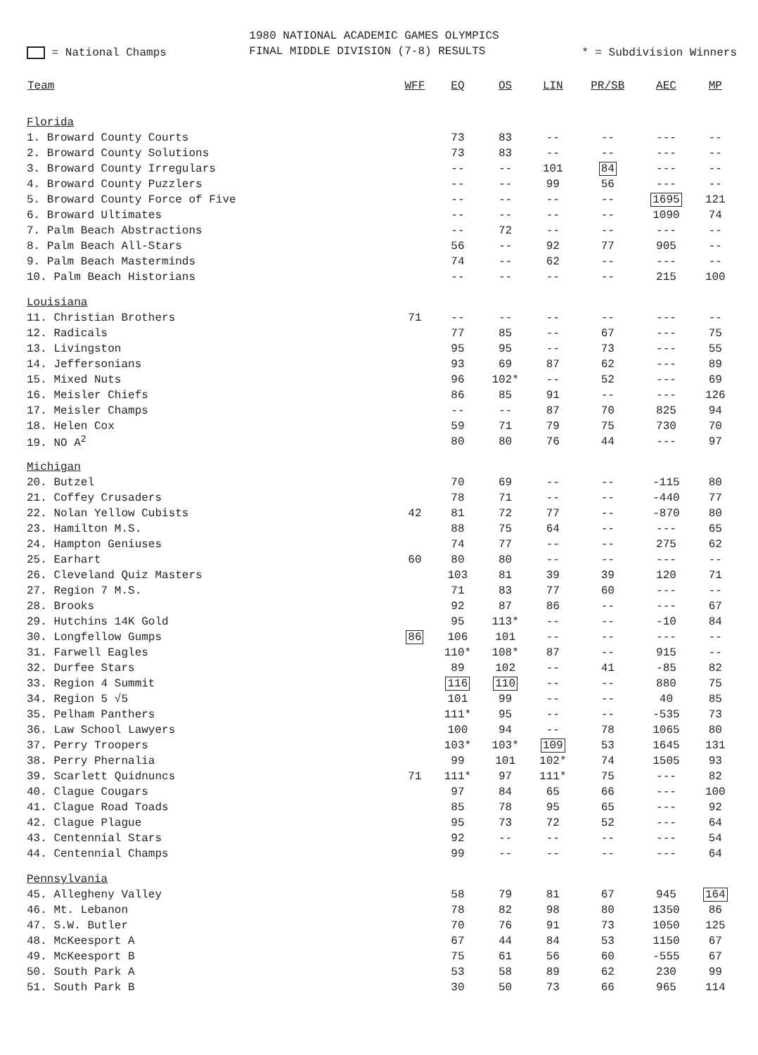= National Champs
1980 NATIONAL ACADEMIC GAMES OLYMPICS
FINAL MIDDLE DIVISION (7-8) RESULTS
* = Subdivision Winners
| Team | WFF | EQ | OS | LIN | PR/SB | AEC | MP |
| --- | --- | --- | --- | --- | --- | --- | --- |
| Florida | | | | | | | |
| 1. Broward County Courts | | 73 | 83 | -- | -- | --- | -- |
| 2. Broward County Solutions | | 73 | 83 | -- | -- | --- | -- |
| 3. Broward County Irregulars | | -- | -- | 101 | 84 | --- | -- |
| 4. Broward County Puzzlers | | -- | -- | 99 | 56 | --- | -- |
| 5. Broward County Force of Five | | -- | -- | -- | -- | 1695 | 121 |
| 6. Broward Ultimates | | -- | -- | -- | -- | 1090 | 74 |
| 7. Palm Beach Abstractions | | -- | 72 | -- | -- | --- | -- |
| 8. Palm Beach All-Stars | | 56 | -- | 92 | 77 | 905 | -- |
| 9. Palm Beach Masterminds | | 74 | -- | 62 | -- | --- | -- |
| 10. Palm Beach Historians | | -- | -- | -- | -- | 215 | 100 |
| Louisiana | | | | | | | |
| 11. Christian Brothers | 71 | -- | -- | -- | -- | --- | -- |
| 12. Radicals | | 77 | 85 | -- | 67 | --- | 75 |
| 13. Livingston | | 95 | 95 | -- | 73 | --- | 55 |
| 14. Jeffersonians | | 93 | 69 | 87 | 62 | --- | 89 |
| 15. Mixed Nuts | | 96 | 102* | -- | 52 | --- | 69 |
| 16. Meisler Chiefs | | 86 | 85 | 91 | -- | --- | 126 |
| 17. Meisler Champs | | -- | -- | 87 | 70 | 825 | 94 |
| 18. Helen Cox | | 59 | 71 | 79 | 75 | 730 | 70 |
| 19. NO A<sup>2</sup> | | 80 | 80 | 76 | 44 | --- | 97 |
| Michigan | | | | | | | |
| 20. Butzel | | 70 | 69 | -- | -- | -115 | 80 |
| 21. Coffey Crusaders | | 78 | 71 | -- | -- | -440 | 77 |
| 22. Nolan Yellow Cubists | 42 | 81 | 72 | 77 | -- | -870 | 80 |
| 23. Hamilton M.S. | | 88 | 75 | 64 | -- | --- | 65 |
| 24. Hampton Geniuses | | 74 | 77 | -- | -- | 275 | 62 |
| 25. Earhart | 60 | 80 | 80 | -- | -- | --- | -- |
| 26. Cleveland Quiz Masters | | 103 | 81 | 39 | 39 | 120 | 71 |
| 27. Region 7 M.S. | | 71 | 83 | 77 | 60 | --- | -- |
| 28. Brooks | | 92 | 87 | 86 | -- | --- | 67 |
| 29. Hutchins 14K Gold | | 95 | 113* | -- | -- | -10 | 84 |
| 30. Longfellow Gumps | 86 | 106 | 101 | -- | -- | --- | -- |
| 31. Farwell Eagles | | 110* | 108* | 87 | -- | 915 | -- |
| 32. Durfee Stars | | 89 | 102 | -- | 41 | -85 | 82 |
| 33. Region 4 Summit | | 116 | 110 | -- | -- | 880 | 75 |
| 34. Region 5 √5 | | 101 | 99 | -- | -- | 40 | 85 |
| 35. Pelham Panthers | | 111* | 95 | -- | -- | -535 | 73 |
| 36. Law School Lawyers | | 100 | 94 | -- | 78 | 1065 | 80 |
| 37. Perry Troopers | | 103* | 103* | 109 | 53 | 1645 | 131 |
| 38. Perry Phernalia | | 99 | 101 | 102* | 74 | 1505 | 93 |
| 39. Scarlett Quidnuncs | 71 | 111* | 97 | 111* | 75 | --- | 82 |
| 40. Clague Cougars | | 97 | 84 | 65 | 66 | --- | 100 |
| 41. Clague Road Toads | | 85 | 78 | 95 | 65 | --- | 92 |
| 42. Clague Plague | | 95 | 73 | 72 | 52 | --- | 64 |
| 43. Centennial Stars | | 92 | -- | -- | -- | --- | 54 |
| 44. Centennial Champs | | 99 | -- | -- | -- | --- | 64 |
| Pennsylvania | | | | | | | |
| 45. Allegheny Valley | | 58 | 79 | 81 | 67 | 945 | 164 |
| 46. Mt. Lebanon | | 78 | 82 | 98 | 80 | 1350 | 86 |
| 47. S.W. Butler | | 70 | 76 | 91 | 73 | 1050 | 125 |
| 48. McKeesport A | | 67 | 44 | 84 | 53 | 1150 | 67 |
| 49. McKeesport B | | 75 | 61 | 56 | 60 | -555 | 67 |
| 50. South Park A | | 53 | 58 | 89 | 62 | 230 | 99 |
| 51. South Park B | | 30 | 50 | 73 | 66 | 965 | 114 |